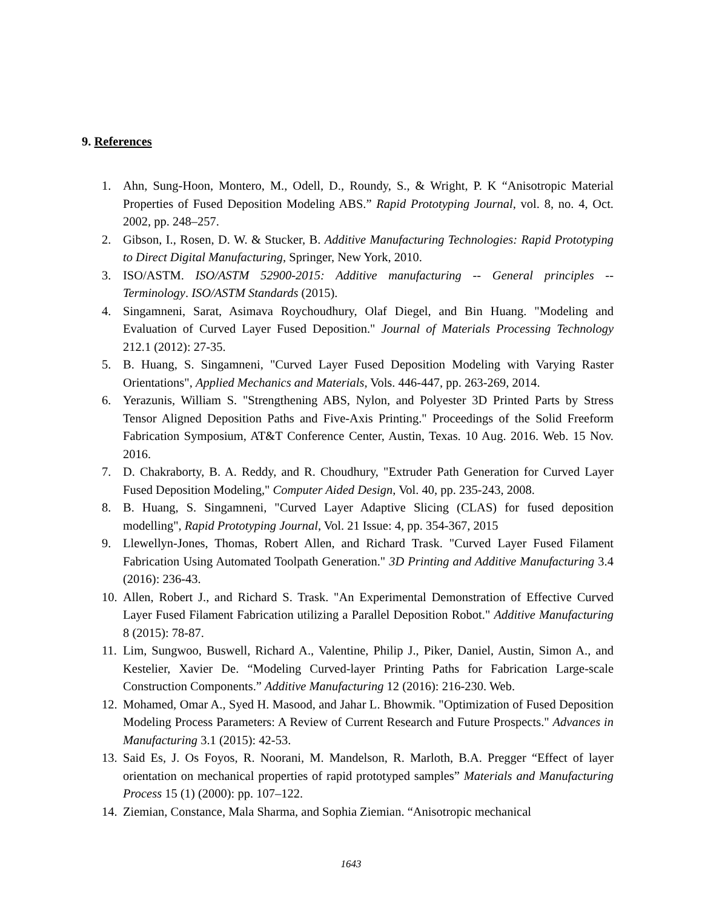9. References
1. Ahn, Sung-Hoon, Montero, M., Odell, D., Roundy, S., & Wright, P. K “Anisotropic Material Properties of Fused Deposition Modeling ABS.” Rapid Prototyping Journal, vol. 8, no. 4, Oct. 2002, pp. 248–257.
2. Gibson, I., Rosen, D. W. & Stucker, B. Additive Manufacturing Technologies: Rapid Prototyping to Direct Digital Manufacturing, Springer, New York, 2010.
3. ISO/ASTM. ISO/ASTM 52900-2015: Additive manufacturing -- General principles -- Terminology. ISO/ASTM Standards (2015).
4. Singamneni, Sarat, Asimava Roychoudhury, Olaf Diegel, and Bin Huang. "Modeling and Evaluation of Curved Layer Fused Deposition." Journal of Materials Processing Technology 212.1 (2012): 27-35.
5. B. Huang, S. Singamneni, "Curved Layer Fused Deposition Modeling with Varying Raster Orientations", Applied Mechanics and Materials, Vols. 446-447, pp. 263-269, 2014.
6. Yerazunis, William S. "Strengthening ABS, Nylon, and Polyester 3D Printed Parts by Stress Tensor Aligned Deposition Paths and Five-Axis Printing." Proceedings of the Solid Freeform Fabrication Symposium, AT&T Conference Center, Austin, Texas. 10 Aug. 2016. Web. 15 Nov. 2016.
7. D. Chakraborty, B. A. Reddy, and R. Choudhury, "Extruder Path Generation for Curved Layer Fused Deposition Modeling," Computer Aided Design, Vol. 40, pp. 235-243, 2008.
8. B. Huang, S. Singamneni, "Curved Layer Adaptive Slicing (CLAS) for fused deposition modelling", Rapid Prototyping Journal, Vol. 21 Issue: 4, pp. 354-367, 2015
9. Llewellyn-Jones, Thomas, Robert Allen, and Richard Trask. "Curved Layer Fused Filament Fabrication Using Automated Toolpath Generation." 3D Printing and Additive Manufacturing 3.4 (2016): 236-43.
10. Allen, Robert J., and Richard S. Trask. "An Experimental Demonstration of Effective Curved Layer Fused Filament Fabrication utilizing a Parallel Deposition Robot." Additive Manufacturing 8 (2015): 78-87.
11. Lim, Sungwoo, Buswell, Richard A., Valentine, Philip J., Piker, Daniel, Austin, Simon A., and Kestelier, Xavier De. “Modeling Curved-layer Printing Paths for Fabrication Large-scale Construction Components.” Additive Manufacturing 12 (2016): 216-230. Web.
12. Mohamed, Omar A., Syed H. Masood, and Jahar L. Bhowmik. "Optimization of Fused Deposition Modeling Process Parameters: A Review of Current Research and Future Prospects." Advances in Manufacturing 3.1 (2015): 42-53.
13. Said Es, J. Os Foyos, R. Noorani, M. Mandelson, R. Marloth, B.A. Pregger “Effect of layer orientation on mechanical properties of rapid prototyped samples” Materials and Manufacturing Process 15 (1) (2000): pp. 107–122.
14. Ziemian, Constance, Mala Sharma, and Sophia Ziemian. “Anisotropic mechanical
1643